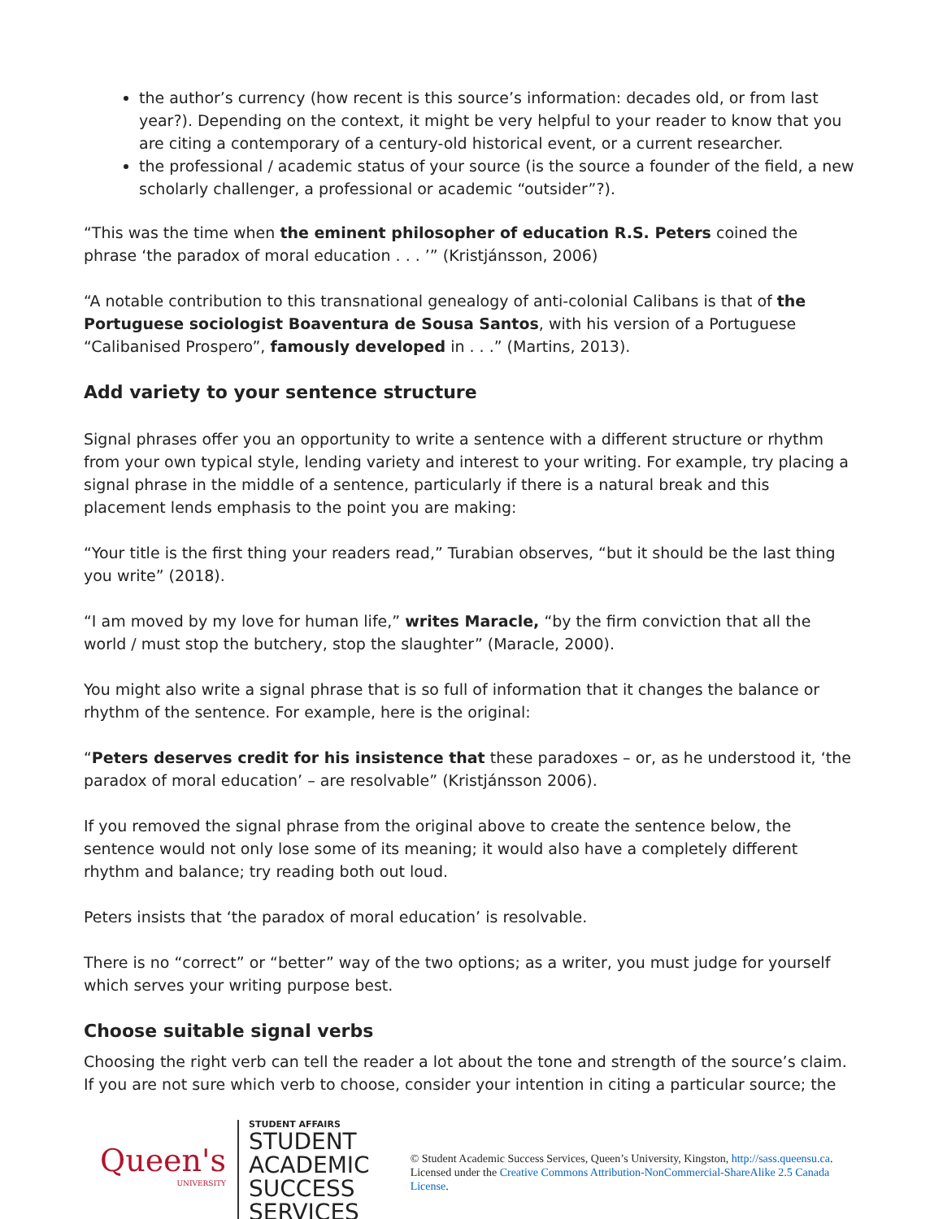the author’s currency (how recent is this source’s information: decades old, or from last year?). Depending on the context, it might be very helpful to your reader to know that you are citing a contemporary of a century-old historical event, or a current researcher.
the professional / academic status of your source (is the source a founder of the field, a new scholarly challenger, a professional or academic “outsider”?).
“This was the time when the eminent philosopher of education R.S. Peters coined the phrase ‘the paradox of moral education . . . ’” (Kristjánsson, 2006)
“A notable contribution to this transnational genealogy of anti-colonial Calibans is that of the Portuguese sociologist Boaventura de Sousa Santos, with his version of a Portuguese “Calibanised Prospero”, famously developed in . . .” (Martins, 2013).
Add variety to your sentence structure
Signal phrases offer you an opportunity to write a sentence with a different structure or rhythm from your own typical style, lending variety and interest to your writing. For example, try placing a signal phrase in the middle of a sentence, particularly if there is a natural break and this placement lends emphasis to the point you are making:
“Your title is the first thing your readers read,” Turabian observes, “but it should be the last thing you write” (2018).
“I am moved by my love for human life,” writes Maracle, “by the firm conviction that all the world / must stop the butchery, stop the slaughter” (Maracle, 2000).
You might also write a signal phrase that is so full of information that it changes the balance or rhythm of the sentence. For example, here is the original:
“Peters deserves credit for his insistence that these paradoxes – or, as he understood it, ‘the paradox of moral education’ – are resolvable” (Kristjánsson 2006).
If you removed the signal phrase from the original above to create the sentence below, the sentence would not only lose some of its meaning; it would also have a completely different rhythm and balance; try reading both out loud.
Peters insists that ‘the paradox of moral education’ is resolvable.
There is no “correct” or “better” way of the two options; as a writer, you must judge for yourself which serves your writing purpose best.
Choose suitable signal verbs
Choosing the right verb can tell the reader a lot about the tone and strength of the source’s claim. If you are not sure which verb to choose, consider your intention in citing a particular source; the
Queen's
UNIVERSITY
STUDENT AFFAIRS
STUDENT ACADEMIC
SUCCESS SERVICES
© Student Academic Success Services, Queen’s University, Kingston, http://sass.queensu.ca. Licensed under the Creative Commons Attribution-NonCommercial-ShareAlike 2.5 Canada License.